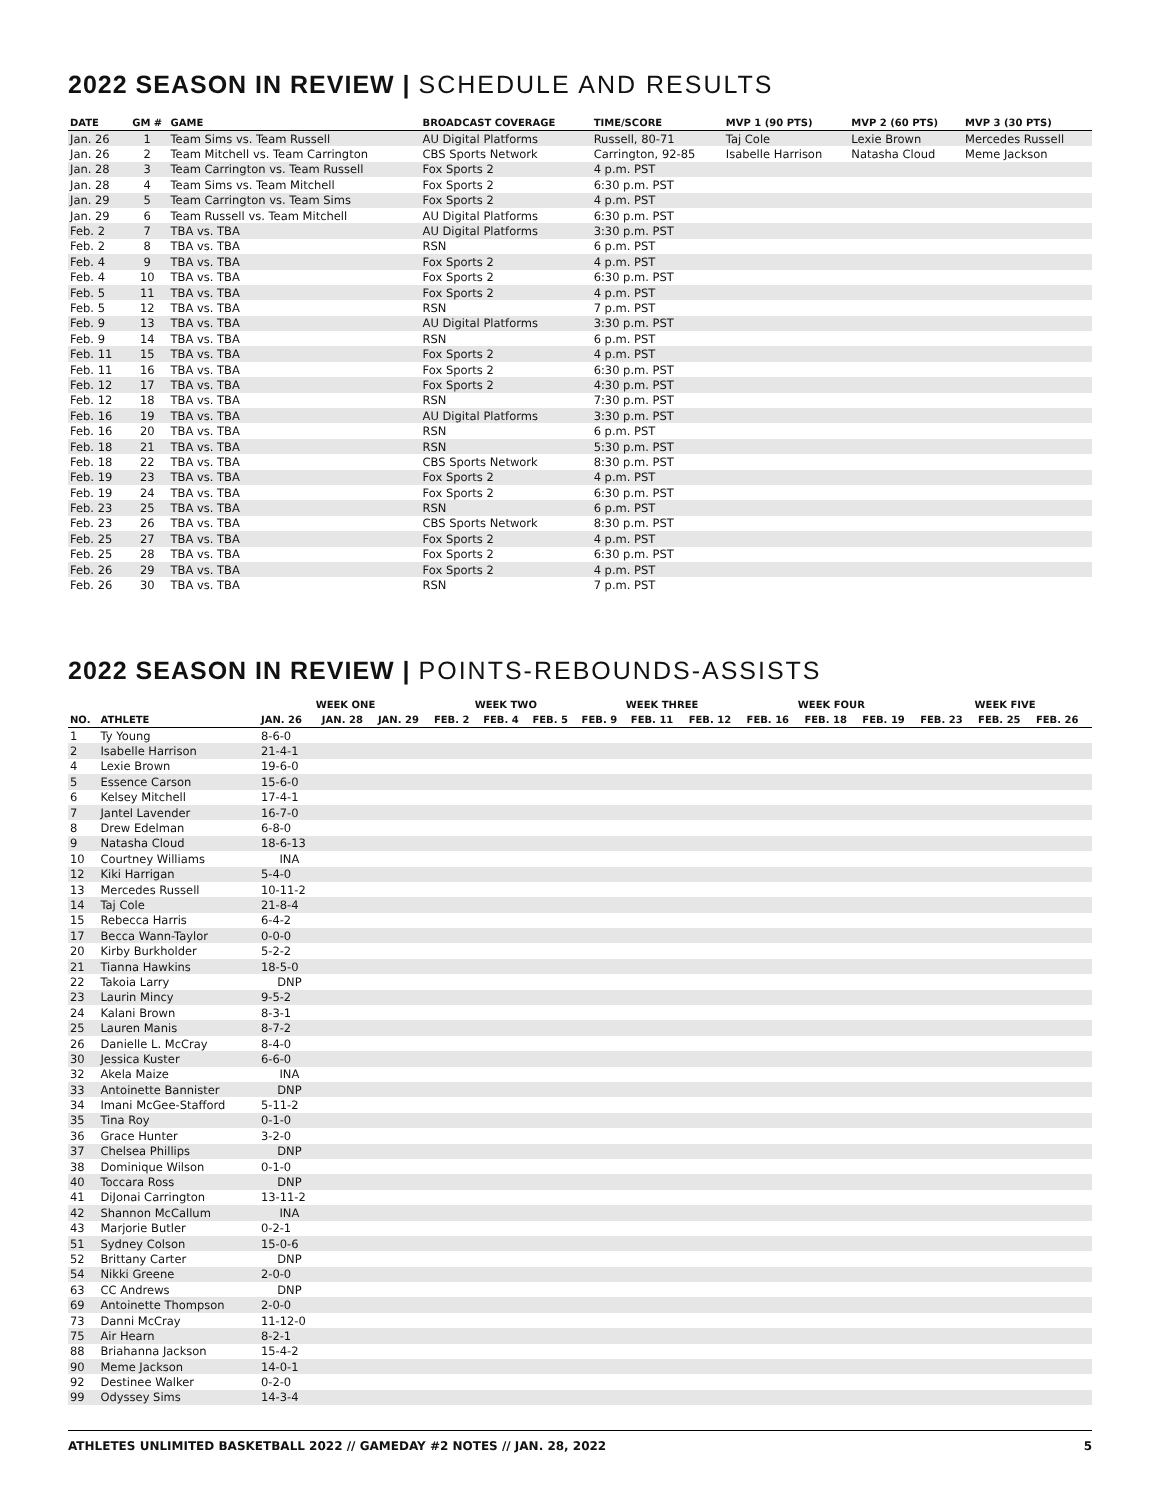2022 SEASON IN REVIEW | SCHEDULE AND RESULTS
| DATE | GM # | GAME | BROADCAST COVERAGE | TIME/SCORE | MVP 1 (90 PTS) | MVP 2 (60 PTS) | MVP 3 (30 PTS) |
| --- | --- | --- | --- | --- | --- | --- | --- |
| Jan. 26 | 1 | Team Sims vs. Team Russell | AU Digital Platforms | Russell, 80-71 | Taj Cole | Lexie Brown | Mercedes Russell |
| Jan. 26 | 2 | Team Mitchell vs. Team Carrington | CBS Sports Network | Carrington, 92-85 | Isabelle Harrison | Natasha Cloud | Meme Jackson |
| Jan. 28 | 3 | Team Carrington vs. Team Russell | Fox Sports 2 | 4 p.m. PST | | | |
| Jan. 28 | 4 | Team Sims vs. Team Mitchell | Fox Sports 2 | 6:30 p.m. PST | | | |
| Jan. 29 | 5 | Team Carrington vs. Team Sims | Fox Sports 2 | 4 p.m. PST | | | |
| Jan. 29 | 6 | Team Russell vs. Team Mitchell | AU Digital Platforms | 6:30 p.m. PST | | | |
| Feb. 2 | 7 | TBA vs. TBA | AU Digital Platforms | 3:30 p.m. PST | | | |
| Feb. 2 | 8 | TBA vs. TBA | RSN | 6 p.m. PST | | | |
| Feb. 4 | 9 | TBA vs. TBA | Fox Sports 2 | 4 p.m. PST | | | |
| Feb. 4 | 10 | TBA vs. TBA | Fox Sports 2 | 6:30 p.m. PST | | | |
| Feb. 5 | 11 | TBA vs. TBA | Fox Sports 2 | 4 p.m. PST | | | |
| Feb. 5 | 12 | TBA vs. TBA | RSN | 7 p.m. PST | | | |
| Feb. 9 | 13 | TBA vs. TBA | AU Digital Platforms | 3:30 p.m. PST | | | |
| Feb. 9 | 14 | TBA vs. TBA | RSN | 6 p.m. PST | | | |
| Feb. 11 | 15 | TBA vs. TBA | Fox Sports 2 | 4 p.m. PST | | | |
| Feb. 11 | 16 | TBA vs. TBA | Fox Sports 2 | 6:30 p.m. PST | | | |
| Feb. 12 | 17 | TBA vs. TBA | Fox Sports 2 | 4:30 p.m. PST | | | |
| Feb. 12 | 18 | TBA vs. TBA | RSN | 7:30 p.m. PST | | | |
| Feb. 16 | 19 | TBA vs. TBA | AU Digital Platforms | 3:30 p.m. PST | | | |
| Feb. 16 | 20 | TBA vs. TBA | RSN | 6 p.m. PST | | | |
| Feb. 18 | 21 | TBA vs. TBA | RSN | 5:30 p.m. PST | | | |
| Feb. 18 | 22 | TBA vs. TBA | CBS Sports Network | 8:30 p.m. PST | | | |
| Feb. 19 | 23 | TBA vs. TBA | Fox Sports 2 | 4 p.m. PST | | | |
| Feb. 19 | 24 | TBA vs. TBA | Fox Sports 2 | 6:30 p.m. PST | | | |
| Feb. 23 | 25 | TBA vs. TBA | RSN | 6 p.m. PST | | | |
| Feb. 23 | 26 | TBA vs. TBA | CBS Sports Network | 8:30 p.m. PST | | | |
| Feb. 25 | 27 | TBA vs. TBA | Fox Sports 2 | 4 p.m. PST | | | |
| Feb. 25 | 28 | TBA vs. TBA | Fox Sports 2 | 6:30 p.m. PST | | | |
| Feb. 26 | 29 | TBA vs. TBA | Fox Sports 2 | 4 p.m. PST | | | |
| Feb. 26 | 30 | TBA vs. TBA | RSN | 7 p.m. PST | | | |
2022 SEASON IN REVIEW | POINTS-REBOUNDS-ASSISTS
| | | WEEK ONE | | | WEEK TWO | | | WEEK THREE | | | WEEK FOUR | | | WEEK FIVE | | |
| --- | --- | --- | --- | --- | --- | --- | --- | --- | --- | --- | --- | --- | --- | --- | --- | --- |
| NO. | ATHLETE | JAN. 26 | JAN. 28 | JAN. 29 | FEB. 2 | FEB. 4 | FEB. 5 | FEB. 9 | FEB. 11 | FEB. 12 | FEB. 16 | FEB. 18 | FEB. 19 | FEB. 23 | FEB. 25 | FEB. 26 |
| 1 | Ty Young | 8-6-0 | | | | | | | | | | | | | | |
| 2 | Isabelle Harrison | 21-4-1 | | | | | | | | | | | | | | |
| 4 | Lexie Brown | 19-6-0 | | | | | | | | | | | | | | |
| 5 | Essence Carson | 15-6-0 | | | | | | | | | | | | | | |
| 6 | Kelsey Mitchell | 17-4-1 | | | | | | | | | | | | | | |
| 7 | Jantel Lavender | 16-7-0 | | | | | | | | | | | | | | |
| 8 | Drew Edelman | 6-8-0 | | | | | | | | | | | | | | |
| 9 | Natasha Cloud | 18-6-13 | | | | | | | | | | | | | | |
| 10 | Courtney Williams | INA | | | | | | | | | | | | | | |
| 12 | Kiki Harrigan | 5-4-0 | | | | | | | | | | | | | | |
| 13 | Mercedes Russell | 10-11-2 | | | | | | | | | | | | | | |
| 14 | Taj Cole | 21-8-4 | | | | | | | | | | | | | | |
| 15 | Rebecca Harris | 6-4-2 | | | | | | | | | | | | | | |
| 17 | Becca Wann-Taylor | 0-0-0 | | | | | | | | | | | | | | |
| 20 | Kirby Burkholder | 5-2-2 | | | | | | | | | | | | | | |
| 21 | Tianna Hawkins | 18-5-0 | | | | | | | | | | | | | | |
| 22 | Takoia Larry | DNP | | | | | | | | | | | | | | |
| 23 | Laurin Mincy | 9-5-2 | | | | | | | | | | | | | | |
| 24 | Kalani Brown | 8-3-1 | | | | | | | | | | | | | | |
| 25 | Lauren Manis | 8-7-2 | | | | | | | | | | | | | | |
| 26 | Danielle L. McCray | 8-4-0 | | | | | | | | | | | | | | |
| 30 | Jessica Kuster | 6-6-0 | | | | | | | | | | | | | | |
| 32 | Akela Maize | INA | | | | | | | | | | | | | | |
| 33 | Antoinette Bannister | DNP | | | | | | | | | | | | | | |
| 34 | Imani McGee-Stafford | 5-11-2 | | | | | | | | | | | | | | |
| 35 | Tina Roy | 0-1-0 | | | | | | | | | | | | | | |
| 36 | Grace Hunter | 3-2-0 | | | | | | | | | | | | | | |
| 37 | Chelsea Phillips | DNP | | | | | | | | | | | | | | |
| 38 | Dominique Wilson | 0-1-0 | | | | | | | | | | | | | | |
| 40 | Toccara Ross | DNP | | | | | | | | | | | | | | |
| 41 | DiJonai Carrington | 13-11-2 | | | | | | | | | | | | | | |
| 42 | Shannon McCallum | INA | | | | | | | | | | | | | | |
| 43 | Marjorie Butler | 0-2-1 | | | | | | | | | | | | | | |
| 51 | Sydney Colson | 15-0-6 | | | | | | | | | | | | | | |
| 52 | Brittany Carter | DNP | | | | | | | | | | | | | | |
| 54 | Nikki Greene | 2-0-0 | | | | | | | | | | | | | | |
| 63 | CC Andrews | DNP | | | | | | | | | | | | | | |
| 69 | Antoinette Thompson | 2-0-0 | | | | | | | | | | | | | | |
| 73 | Danni McCray | 11-12-0 | | | | | | | | | | | | | | |
| 75 | Air Hearn | 8-2-1 | | | | | | | | | | | | | | |
| 88 | Briahanna Jackson | 15-4-2 | | | | | | | | | | | | | | |
| 90 | Meme Jackson | 14-0-1 | | | | | | | | | | | | | | |
| 92 | Destinee Walker | 0-2-0 | | | | | | | | | | | | | | |
| 99 | Odyssey Sims | 14-3-4 | | | | | | | | | | | | | | |
ATHLETES UNLIMITED BASKETBALL 2022 // GAMEDAY #2 NOTES // JAN. 28, 2022 5